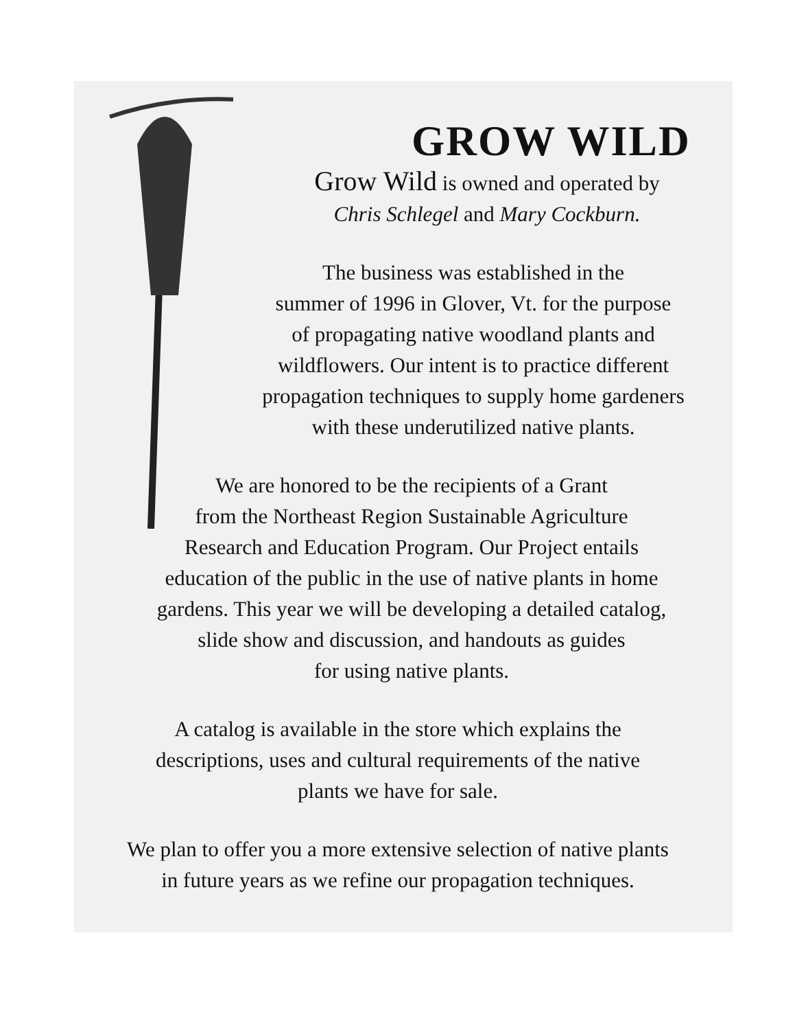GROW WILD
Grow Wild is owned and operated by
Chris Schlegel and Mary Cockburn.
The business was established in the
summer of 1996 in Glover, Vt. for the purpose
of propagating native woodland plants and
wildflowers. Our intent is to practice different
propagation techniques to supply home gardeners
with these underutilized native plants.
We are honored to be the recipients of a Grant
from the Northeast Region Sustainable Agriculture
Research and Education Program. Our Project entails
education of the public in the use of native plants in home
gardens. This year we will be developing a detailed catalog,
slide show and discussion, and handouts as guides
for using native plants.
A catalog is available in the store which explains the
descriptions, uses and cultural requirements of the native
plants we have for sale.
We plan to offer you a more extensive selection of native plants
in future years as we refine our propagation techniques.